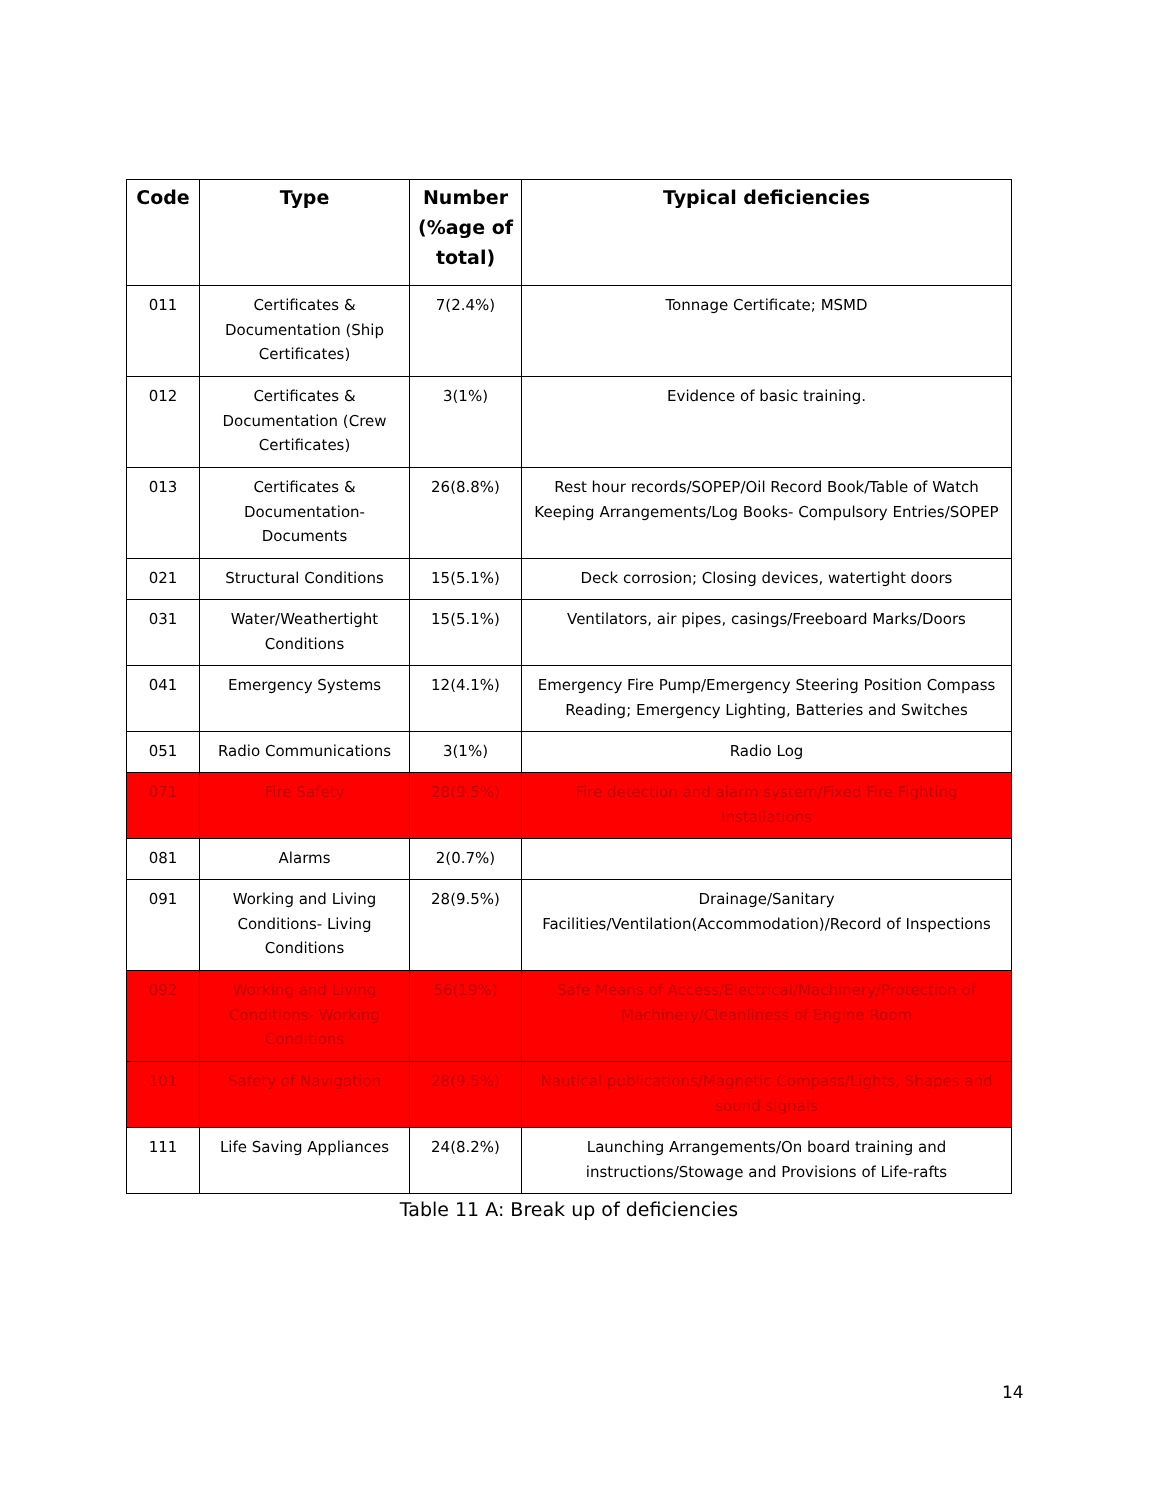| Code | Type | Number (%age of total) | Typical deficiencies |
| --- | --- | --- | --- |
| 011 | Certificates & Documentation (Ship Certificates) | 7(2.4%) | Tonnage Certificate; MSMD |
| 012 | Certificates & Documentation (Crew Certificates) | 3(1%) | Evidence of basic training. |
| 013 | Certificates & Documentation-Documents | 26(8.8%) | Rest hour records/SOPEP/Oil Record Book/Table of Watch Keeping Arrangements/Log Books- Compulsory Entries/SOPEP |
| 021 | Structural Conditions | 15(5.1%) | Deck corrosion; Closing devices, watertight doors |
| 031 | Water/Weathertight Conditions | 15(5.1%) | Ventilators, air pipes, casings/Freeboard Marks/Doors |
| 041 | Emergency Systems | 12(4.1%) | Emergency Fire Pump/Emergency Steering Position Compass Reading; Emergency Lighting, Batteries and Switches |
| 051 | Radio Communications | 3(1%) | Radio Log |
| 071 | Fire Safety | 28(9.5%) | Fire detection and alarm system/Fixed Fire Fighting Installations |
| 081 | Alarms | 2(0.7%) | |
| 091 | Working and Living Conditions- Living Conditions | 28(9.5%) | Drainage/Sanitary Facilities/Ventilation(Accommodation)/Record of Inspections |
| 092 | Working and Living Conditions- Working Conditions | 56(19%) | Safe Means of Access/Electrical/Machinery/Protection of Machinery/Cleanliness of Engine Room |
| 101 | Safety of Navigation | 28(9.5%) | Nautical publications/Magnetic Compass/Lights, Shapes and sound signals |
| 111 | Life Saving Appliances | 24(8.2%) | Launching Arrangements/On board training and instructions/Stowage and Provisions of Life-rafts |
Table 11 A: Break up of deficiencies
14